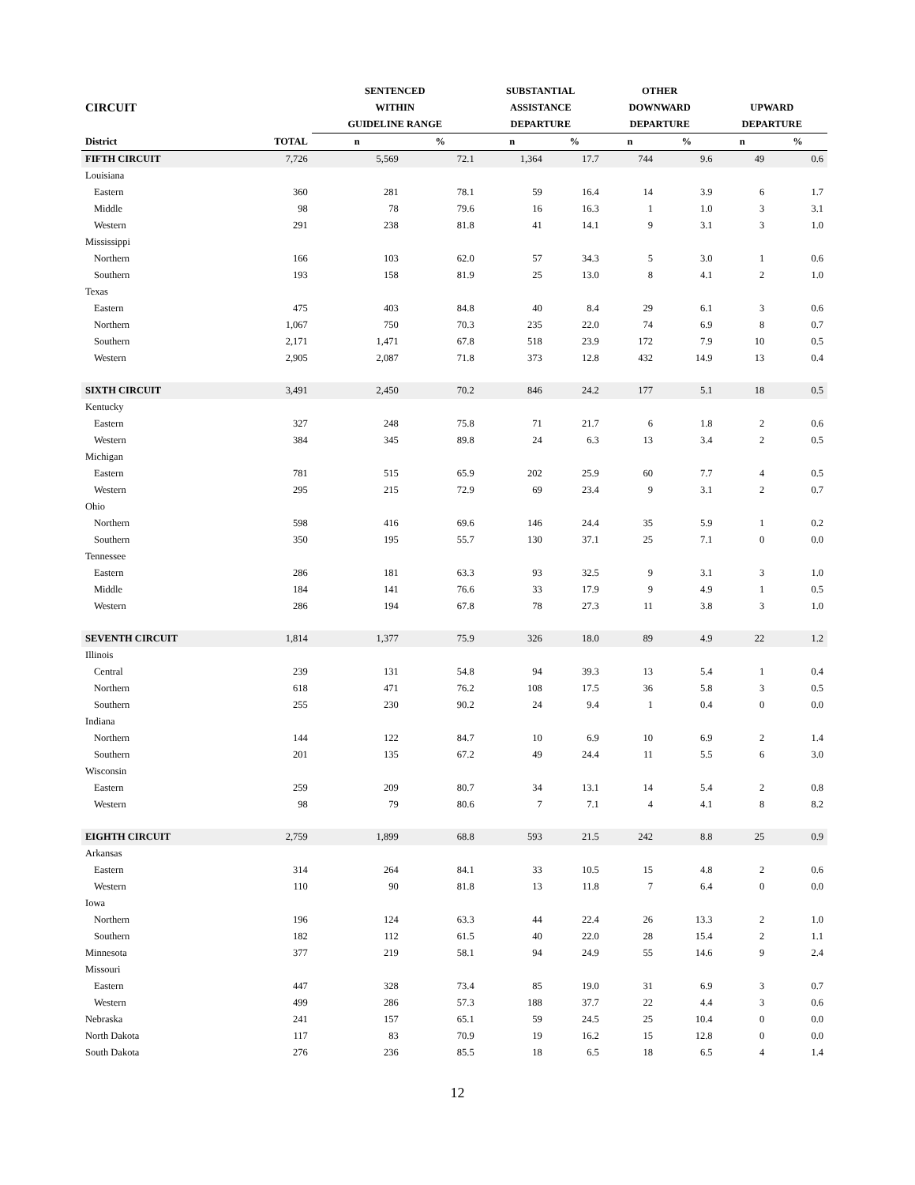| | | SENTENCED | | SUBSTANTIAL | | OTHER | | | |
| --- | --- | --- | --- | --- | --- | --- | --- | --- | --- |
| CIRCUIT | | WITHIN | | ASSISTANCE | | DOWNWARD | | UPWARD | |
| | | GUIDELINE RANGE | | DEPARTURE | | DEPARTURE | | DEPARTURE | |
| District | TOTAL | n | % | n | % | n | % | n | % |
| FIFTH CIRCUIT | 7,726 | 5,569 | 72.1 | 1,364 | 17.7 | 744 | 9.6 | 49 | 0.6 |
| Louisiana | | | | | | | | | |
| Eastern | 360 | 281 | 78.1 | 59 | 16.4 | 14 | 3.9 | 6 | 1.7 |
| Middle | 98 | 78 | 79.6 | 16 | 16.3 | 1 | 1.0 | 3 | 3.1 |
| Western | 291 | 238 | 81.8 | 41 | 14.1 | 9 | 3.1 | 3 | 1.0 |
| Mississippi | | | | | | | | | |
| Northern | 166 | 103 | 62.0 | 57 | 34.3 | 5 | 3.0 | 1 | 0.6 |
| Southern | 193 | 158 | 81.9 | 25 | 13.0 | 8 | 4.1 | 2 | 1.0 |
| Texas | | | | | | | | | |
| Eastern | 475 | 403 | 84.8 | 40 | 8.4 | 29 | 6.1 | 3 | 0.6 |
| Northern | 1,067 | 750 | 70.3 | 235 | 22.0 | 74 | 6.9 | 8 | 0.7 |
| Southern | 2,171 | 1,471 | 67.8 | 518 | 23.9 | 172 | 7.9 | 10 | 0.5 |
| Western | 2,905 | 2,087 | 71.8 | 373 | 12.8 | 432 | 14.9 | 13 | 0.4 |
| SIXTH CIRCUIT | 3,491 | 2,450 | 70.2 | 846 | 24.2 | 177 | 5.1 | 18 | 0.5 |
| Kentucky | | | | | | | | | |
| Eastern | 327 | 248 | 75.8 | 71 | 21.7 | 6 | 1.8 | 2 | 0.6 |
| Western | 384 | 345 | 89.8 | 24 | 6.3 | 13 | 3.4 | 2 | 0.5 |
| Michigan | | | | | | | | | |
| Eastern | 781 | 515 | 65.9 | 202 | 25.9 | 60 | 7.7 | 4 | 0.5 |
| Western | 295 | 215 | 72.9 | 69 | 23.4 | 9 | 3.1 | 2 | 0.7 |
| Ohio | | | | | | | | | |
| Northern | 598 | 416 | 69.6 | 146 | 24.4 | 35 | 5.9 | 1 | 0.2 |
| Southern | 350 | 195 | 55.7 | 130 | 37.1 | 25 | 7.1 | 0 | 0.0 |
| Tennessee | | | | | | | | | |
| Eastern | 286 | 181 | 63.3 | 93 | 32.5 | 9 | 3.1 | 3 | 1.0 |
| Middle | 184 | 141 | 76.6 | 33 | 17.9 | 9 | 4.9 | 1 | 0.5 |
| Western | 286 | 194 | 67.8 | 78 | 27.3 | 11 | 3.8 | 3 | 1.0 |
| SEVENTH CIRCUIT | 1,814 | 1,377 | 75.9 | 326 | 18.0 | 89 | 4.9 | 22 | 1.2 |
| Illinois | | | | | | | | | |
| Central | 239 | 131 | 54.8 | 94 | 39.3 | 13 | 5.4 | 1 | 0.4 |
| Northern | 618 | 471 | 76.2 | 108 | 17.5 | 36 | 5.8 | 3 | 0.5 |
| Southern | 255 | 230 | 90.2 | 24 | 9.4 | 1 | 0.4 | 0 | 0.0 |
| Indiana | | | | | | | | | |
| Northern | 144 | 122 | 84.7 | 10 | 6.9 | 10 | 6.9 | 2 | 1.4 |
| Southern | 201 | 135 | 67.2 | 49 | 24.4 | 11 | 5.5 | 6 | 3.0 |
| Wisconsin | | | | | | | | | |
| Eastern | 259 | 209 | 80.7 | 34 | 13.1 | 14 | 5.4 | 2 | 0.8 |
| Western | 98 | 79 | 80.6 | 7 | 7.1 | 4 | 4.1 | 8 | 8.2 |
| EIGHTH CIRCUIT | 2,759 | 1,899 | 68.8 | 593 | 21.5 | 242 | 8.8 | 25 | 0.9 |
| Arkansas | | | | | | | | | |
| Eastern | 314 | 264 | 84.1 | 33 | 10.5 | 15 | 4.8 | 2 | 0.6 |
| Western | 110 | 90 | 81.8 | 13 | 11.8 | 7 | 6.4 | 0 | 0.0 |
| Iowa | | | | | | | | | |
| Northern | 196 | 124 | 63.3 | 44 | 22.4 | 26 | 13.3 | 2 | 1.0 |
| Southern | 182 | 112 | 61.5 | 40 | 22.0 | 28 | 15.4 | 2 | 1.1 |
| Minnesota | 377 | 219 | 58.1 | 94 | 24.9 | 55 | 14.6 | 9 | 2.4 |
| Missouri | | | | | | | | | |
| Eastern | 447 | 328 | 73.4 | 85 | 19.0 | 31 | 6.9 | 3 | 0.7 |
| Western | 499 | 286 | 57.3 | 188 | 37.7 | 22 | 4.4 | 3 | 0.6 |
| Nebraska | 241 | 157 | 65.1 | 59 | 24.5 | 25 | 10.4 | 0 | 0.0 |
| North Dakota | 117 | 83 | 70.9 | 19 | 16.2 | 15 | 12.8 | 0 | 0.0 |
| South Dakota | 276 | 236 | 85.5 | 18 | 6.5 | 18 | 6.5 | 4 | 1.4 |
12